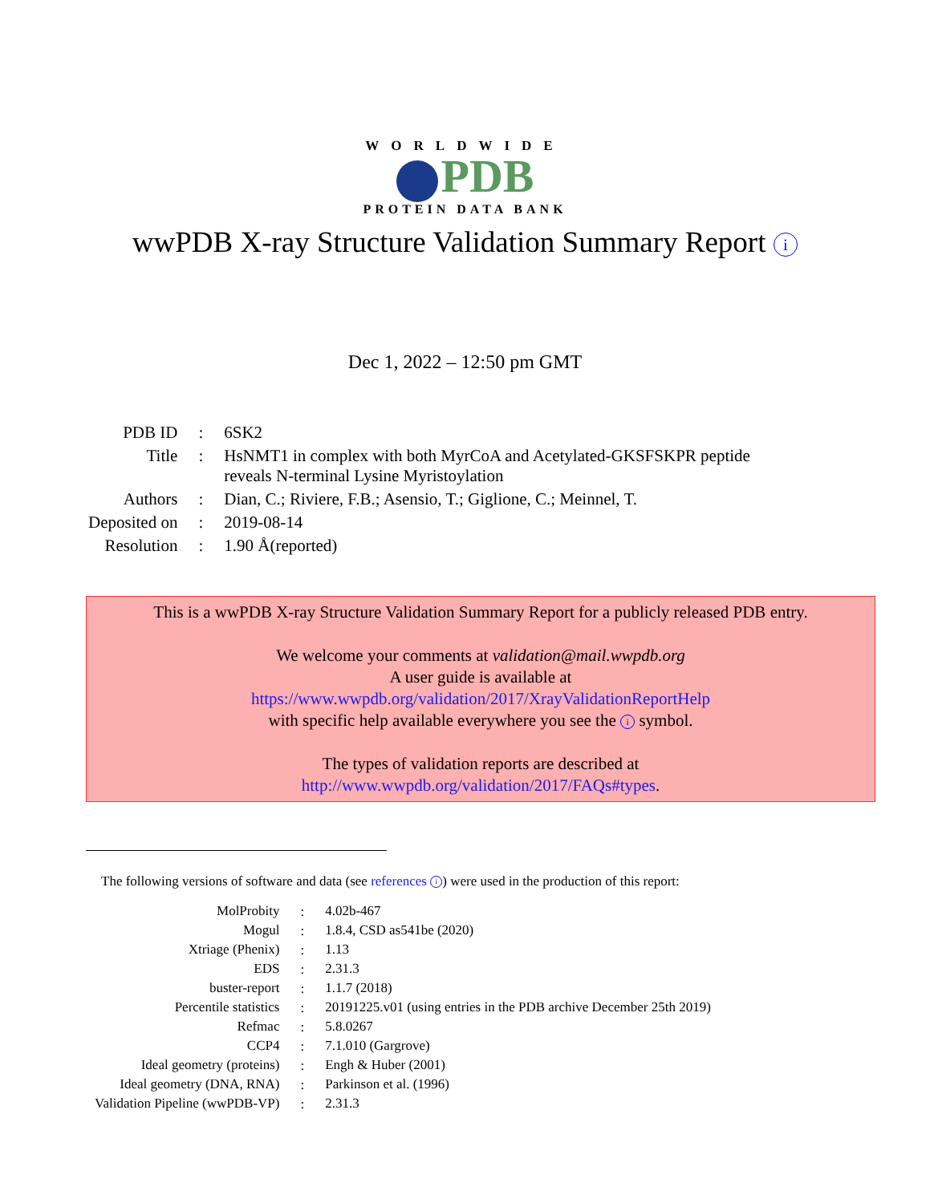WORLDWIDE
PDB
PROTEIN DATA BANK
wwPDB X-ray Structure Validation Summary Report i
Dec 1, 2022 – 12:50 pm GMT
| PDB ID | : | 6SK2 |
| Title | : | HsNMT1 in complex with both MyrCoA and Acetylated-GKSFSKPR peptide reveals N-terminal Lysine Myristoylation |
| Authors | : | Dian, C.; Riviere, F.B.; Asensio, T.; Giglione, C.; Meinnel, T. |
| Deposited on | : | 2019-08-14 |
| Resolution | : | 1.90 Å(reported) |
This is a wwPDB X-ray Structure Validation Summary Report for a publicly released PDB entry.
We welcome your comments at validation@mail.wwpdb.org
A user guide is available at
https://www.wwpdb.org/validation/2017/XrayValidationReportHelp
with specific help available everywhere you see the i symbol.
The types of validation reports are described at
http://www.wwpdb.org/validation/2017/FAQs#types.
The following versions of software and data (see references i) were used in the production of this report:
| MolProbity | : | 4.02b-467 |
| Mogul | : | 1.8.4, CSD as541be (2020) |
| Xtriage (Phenix) | : | 1.13 |
| EDS | : | 2.31.3 |
| buster-report | : | 1.1.7 (2018) |
| Percentile statistics | : | 20191225.v01 (using entries in the PDB archive December 25th 2019) |
| Refmac | : | 5.8.0267 |
| CCP4 | : | 7.1.010 (Gargrove) |
| Ideal geometry (proteins) | : | Engh & Huber (2001) |
| Ideal geometry (DNA, RNA) | : | Parkinson et al. (1996) |
| Validation Pipeline (wwPDB-VP) | : | 2.31.3 |